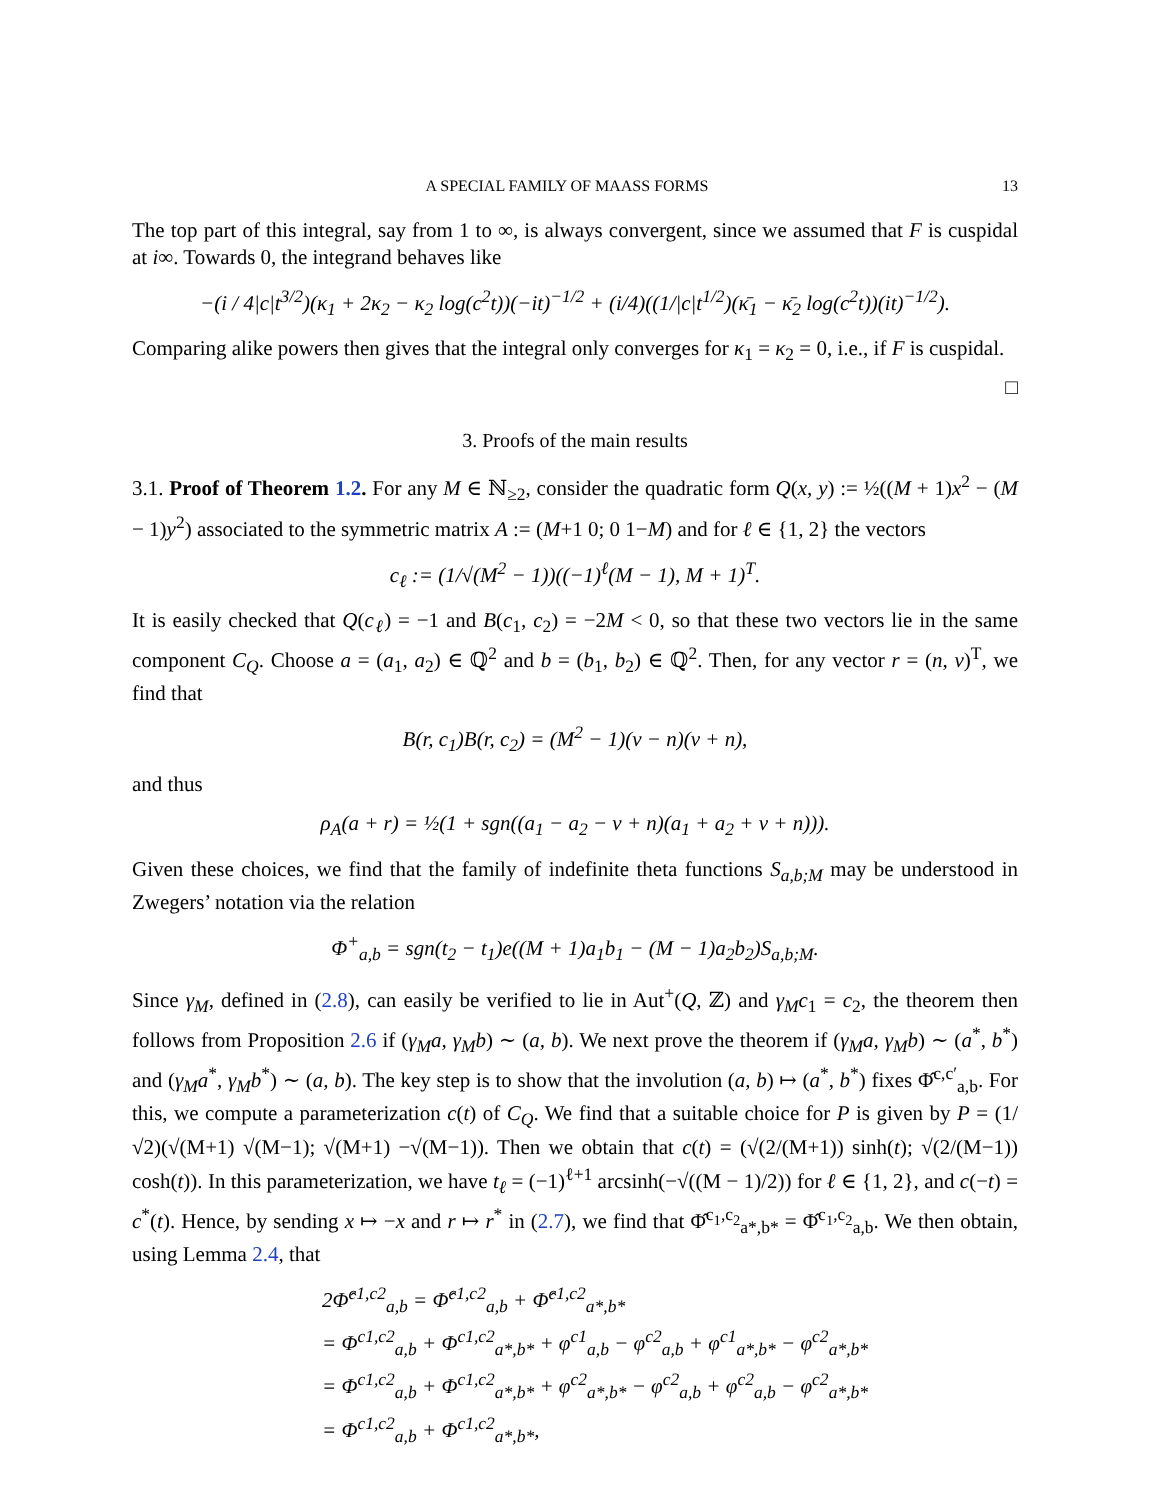A SPECIAL FAMILY OF MAASS FORMS 13
The top part of this integral, say from 1 to ∞, is always convergent, since we assumed that F is cuspidal at i∞. Towards 0, the integrand behaves like
−(i / 4|c|t<sup>3/2</sup>)(κ<sub>1</sub> + 2κ<sub>2</sub> − κ<sub>2</sub> log(c<sup>2</sup>t))(−it)<sup>−1/2</sup> + (i/4)((1/|c|t<sup>1/2</sup>)(κ̄<sub>1</sub> − κ̄<sub>2</sub> log(c<sup>2</sup>t))(it)<sup>−1/2</sup>).
Comparing alike powers then gives that the integral only converges for κ<sub>1</sub> = κ<sub>2</sub> = 0, i.e., if F is cuspidal.
□
3. Proofs of the main results
3.1. Proof of Theorem 1.2. For any M ∈ ℕ<sub>≥2</sub>, consider the quadratic form Q(x, y) := ½((M + 1)x<sup>2</sup> − (M − 1)y<sup>2</sup>) associated to the symmetric matrix A := (M+1 0; 0 1−M) and for ℓ ∈ {1, 2} the vectors
c<sub>ℓ</sub> := (1/√(M<sup>2</sup> − 1))((−1)<sup>ℓ</sup>(M − 1), M + 1)<sup>T</sup>.
It is easily checked that Q(c<sub>ℓ</sub>) = −1 and B(c<sub>1</sub>, c<sub>2</sub>) = −2M < 0, so that these two vectors lie in the same component C<sub>Q</sub>. Choose a = (a<sub>1</sub>, a<sub>2</sub>) ∈ ℚ<sup>2</sup> and b = (b<sub>1</sub>, b<sub>2</sub>) ∈ ℚ<sup>2</sup>. Then, for any vector r = (n, ν)<sup>T</sup>, we find that
B(r, c<sub>1</sub>)B(r, c<sub>2</sub>) = (M<sup>2</sup> − 1)(ν − n)(ν + n),
and thus
ρ<sub>A</sub>(a + r) = ½(1 + sgn((a<sub>1</sub> − a<sub>2</sub> − ν + n)(a<sub>1</sub> + a<sub>2</sub> + ν + n))).
Given these choices, we find that the family of indefinite theta functions S<sub>a,b;M</sub> may be understood in Zwegers’ notation via the relation
Φ<sup>+</sup><sub>a,b</sub> = sgn(t<sub>2</sub> − t<sub>1</sub>)e((M + 1)a<sub>1</sub>b<sub>1</sub> − (M − 1)a<sub>2</sub>b<sub>2</sub>)S<sub>a,b;M</sub>.
Since γ<sub>M</sub>, defined in (2.8), can easily be verified to lie in Aut<sup>+</sup>(Q, ℤ) and γ<sub>M</sub>c<sub>1</sub> = c<sub>2</sub>, the theorem then follows from Proposition 2.6 if (γ<sub>M</sub>a, γ<sub>M</sub>b) ∼ (a, b). We next prove the theorem if (γ<sub>M</sub>a, γ<sub>M</sub>b) ∼ (a<sup>*</sup>, b<sup>*</sup>) and (γ<sub>M</sub>a<sup>*</sup>, γ<sub>M</sub>b<sup>*</sup>) ∼ (a, b). The key step is to show that the involution (a, b) ↦ (a<sup>*</sup>, b<sup>*</sup>) fixes Φ̂<sup>c,c′</sup><sub>a,b</sub>. For this, we compute a parameterization c(t) of C<sub>Q</sub>. We find that a suitable choice for P is given by P = (1/√2)(√(M+1) √(M−1); √(M+1) −√(M−1)). Then we obtain that c(t) = (√(2/(M+1)) sinh(t); √(2/(M−1)) cosh(t)). In this parameterization, we have t<sub>ℓ</sub> = (−1)<sup>ℓ+1</sup> arcsinh(−√((M − 1)/2)) for ℓ ∈ {1, 2}, and c(−t) = c<sup>*</sup>(t). Hence, by sending x ↦ −x and r ↦ r<sup>*</sup> in (2.7), we find that Φ̂<sup>c<sub>1</sub>,c<sub>2</sub></sup><sub>a*,b*</sub> = Φ̂<sup>c<sub>1</sub>,c<sub>2</sub></sup><sub>a,b</sub>. We then obtain, using Lemma 2.4, that
2Φ̂<sup>c1,c2</sup><sub>a,b</sub> = Φ̂<sup>c1,c2</sup><sub>a,b</sub> + Φ̂<sup>c1,c2</sup><sub>a*,b*</sub>
= Φ<sup>c1,c2</sup><sub>a,b</sub> + Φ<sup>c1,c2</sup><sub>a*,b*</sub> + φ<sup>c1</sup><sub>a,b</sub> − φ<sup>c2</sup><sub>a,b</sub> + φ<sup>c1</sup><sub>a*,b*</sub> − φ<sup>c2</sup><sub>a*,b*</sub>
= Φ<sup>c1,c2</sup><sub>a,b</sub> + Φ<sup>c1,c2</sup><sub>a*,b*</sub> + φ<sup>c2</sup><sub>a*,b*</sub> − φ<sup>c2</sup><sub>a,b</sub> + φ<sup>c2</sup><sub>a,b</sub> − φ<sup>c2</sup><sub>a*,b*</sub>
= Φ<sup>c1,c2</sup><sub>a,b</sub> + Φ<sup>c1,c2</sup><sub>a*,b*</sub>,